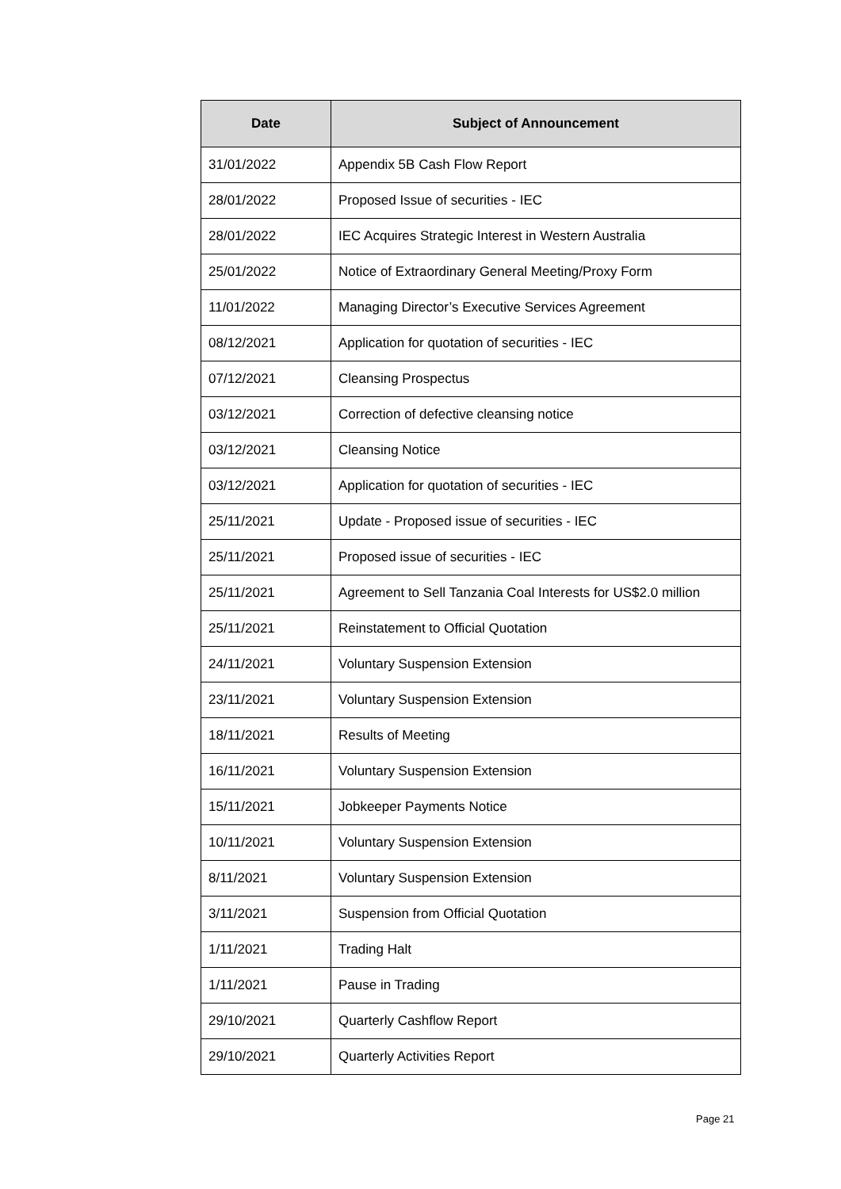| Date | Subject of Announcement |
| --- | --- |
| 31/01/2022 | Appendix 5B Cash Flow Report |
| 28/01/2022 | Proposed Issue of securities - IEC |
| 28/01/2022 | IEC Acquires Strategic Interest in Western Australia |
| 25/01/2022 | Notice of Extraordinary General Meeting/Proxy Form |
| 11/01/2022 | Managing Director’s Executive Services Agreement |
| 08/12/2021 | Application for quotation of securities - IEC |
| 07/12/2021 | Cleansing Prospectus |
| 03/12/2021 | Correction of defective cleansing notice |
| 03/12/2021 | Cleansing Notice |
| 03/12/2021 | Application for quotation of securities - IEC |
| 25/11/2021 | Update - Proposed issue of securities - IEC |
| 25/11/2021 | Proposed issue of securities - IEC |
| 25/11/2021 | Agreement to Sell Tanzania Coal Interests for US$2.0 million |
| 25/11/2021 | Reinstatement to Official Quotation |
| 24/11/2021 | Voluntary Suspension Extension |
| 23/11/2021 | Voluntary Suspension Extension |
| 18/11/2021 | Results of Meeting |
| 16/11/2021 | Voluntary Suspension Extension |
| 15/11/2021 | Jobkeeper Payments Notice |
| 10/11/2021 | Voluntary Suspension Extension |
| 8/11/2021 | Voluntary Suspension Extension |
| 3/11/2021 | Suspension from Official Quotation |
| 1/11/2021 | Trading Halt |
| 1/11/2021 | Pause in Trading |
| 29/10/2021 | Quarterly Cashflow Report |
| 29/10/2021 | Quarterly Activities Report |
Page 21